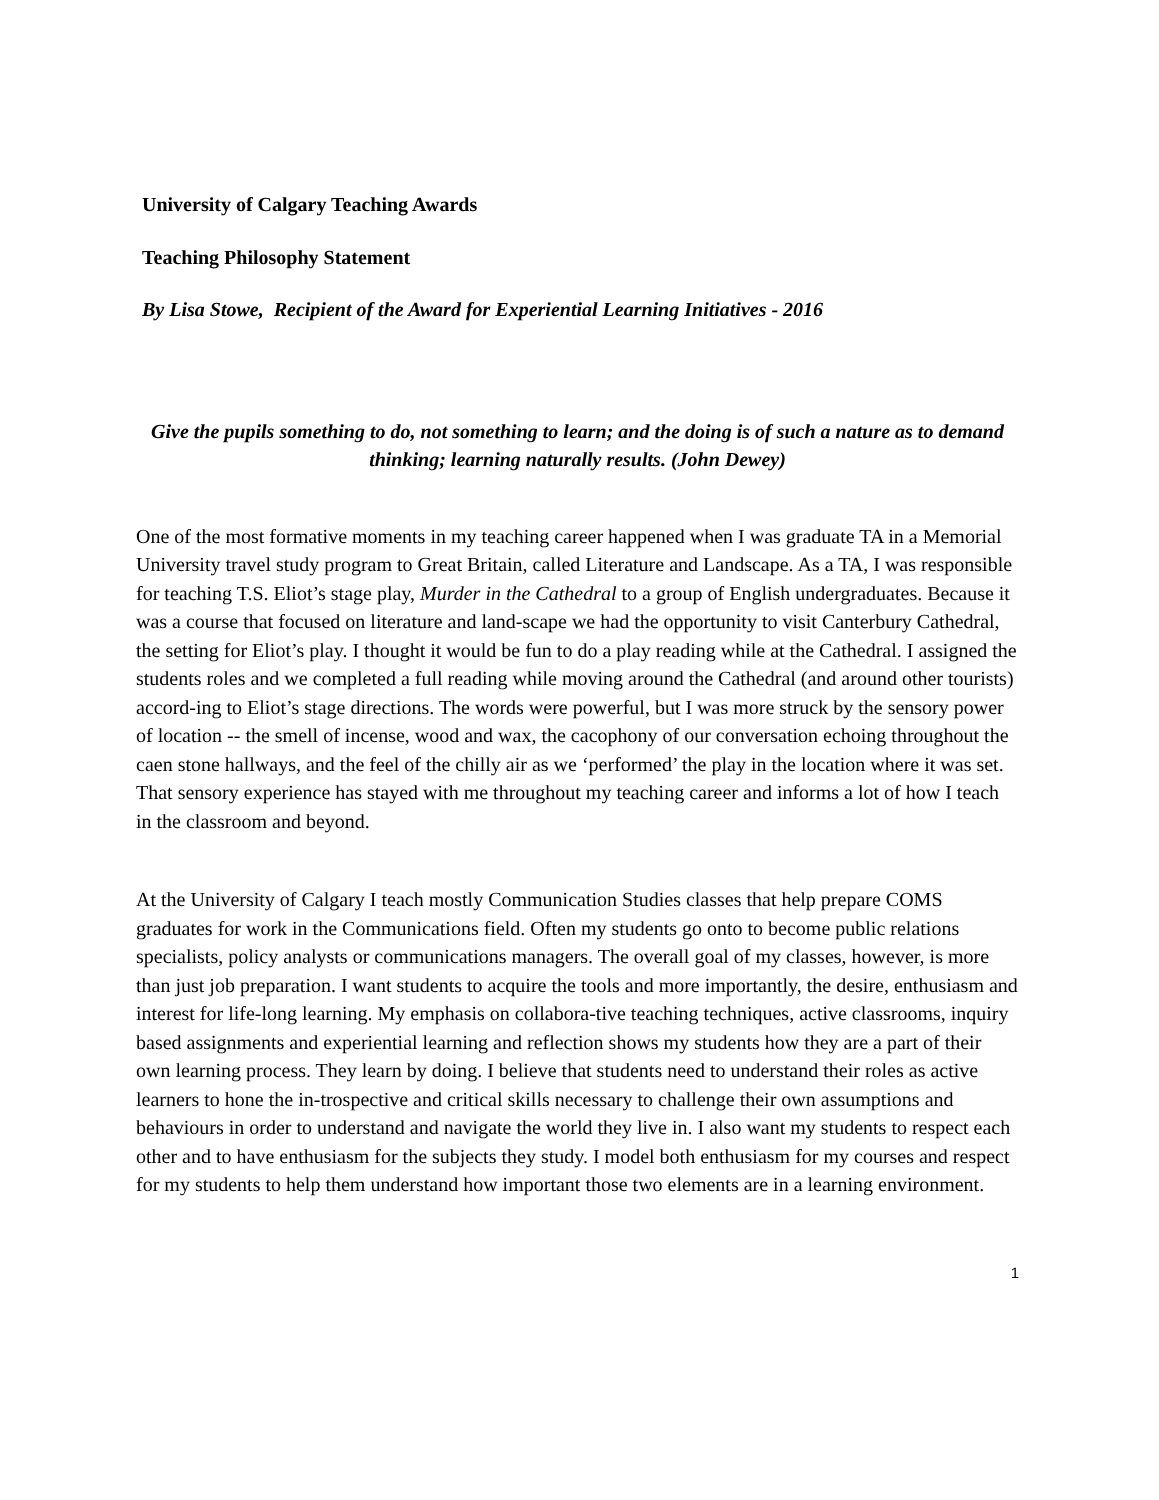University of Calgary Teaching Awards
Teaching Philosophy Statement
By Lisa Stowe, Recipient of the Award for Experiential Learning Initiatives - 2016
Give the pupils something to do, not something to learn; and the doing is of such a nature as to demand thinking; learning naturally results. (John Dewey)
One of the most formative moments in my teaching career happened when I was graduate TA in a Memorial University travel study program to Great Britain, called Literature and Landscape. As a TA, I was responsible for teaching T.S. Eliot’s stage play, Murder in the Cathedral to a group of English undergraduates. Because it was a course that focused on literature and land-scape we had the opportunity to visit Canterbury Cathedral, the setting for Eliot’s play. I thought it would be fun to do a play reading while at the Cathedral. I assigned the students roles and we completed a full reading while moving around the Cathedral (and around other tourists) accord-ing to Eliot’s stage directions. The words were powerful, but I was more struck by the sensory power of location -- the smell of incense, wood and wax, the cacophony of our conversation echoing throughout the caen stone hallways, and the feel of the chilly air as we ‘performed’ the play in the location where it was set. That sensory experience has stayed with me throughout my teaching career and informs a lot of how I teach in the classroom and beyond.
At the University of Calgary I teach mostly Communication Studies classes that help prepare COMS graduates for work in the Communications field. Often my students go onto to become public relations specialists, policy analysts or communications managers. The overall goal of my classes, however, is more than just job preparation. I want students to acquire the tools and more importantly, the desire, enthusiasm and interest for life-long learning. My emphasis on collabora-tive teaching techniques, active classrooms, inquiry based assignments and experiential learning and reflection shows my students how they are a part of their own learning process. They learn by doing. I believe that students need to understand their roles as active learners to hone the in-trospective and critical skills necessary to challenge their own assumptions and behaviours in order to understand and navigate the world they live in. I also want my students to respect each other and to have enthusiasm for the subjects they study. I model both enthusiasm for my courses and respect for my students to help them understand how important those two elements are in a learning environment.
1